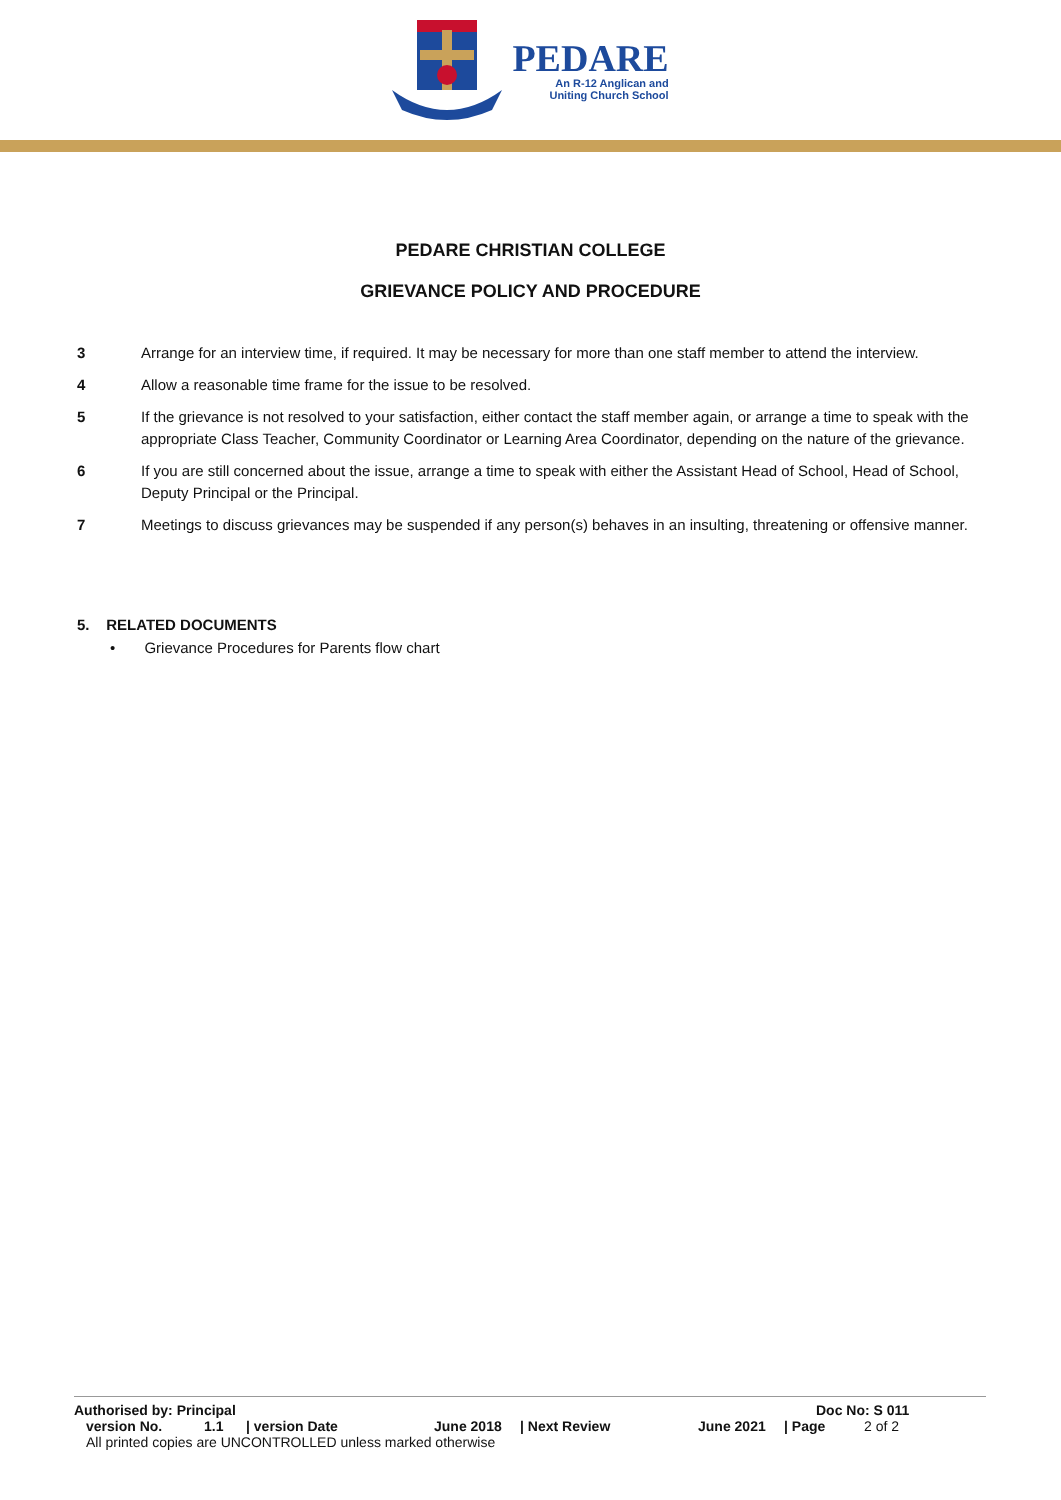PEDARE
An R-12 Anglican and
Uniting Church School
PEDARE CHRISTIAN COLLEGE
GRIEVANCE POLICY AND PROCEDURE
3 Arrange for an interview time, if required. It may be necessary for more than one staff member to attend the interview.
4 Allow a reasonable time frame for the issue to be resolved.
5 If the grievance is not resolved to your satisfaction, either contact the staff member again, or arrange a time to speak with the appropriate Class Teacher, Community Coordinator or Learning Area Coordinator, depending on the nature of the grievance.
6 If you are still concerned about the issue, arrange a time to speak with either the Assistant Head of School, Head of School, Deputy Principal or the Principal.
7 Meetings to discuss grievances may be suspended if any person(s) behaves in an insulting, threatening or offensive manner.
5. RELATED DOCUMENTS
• Grievance Procedures for Parents flow chart
Authorised by: Principal Doc No: S 011
version No. 1.1 | version Date June 2018 | Next Review June 2021 | Page 2 of 2
All printed copies are UNCONTROLLED unless marked otherwise